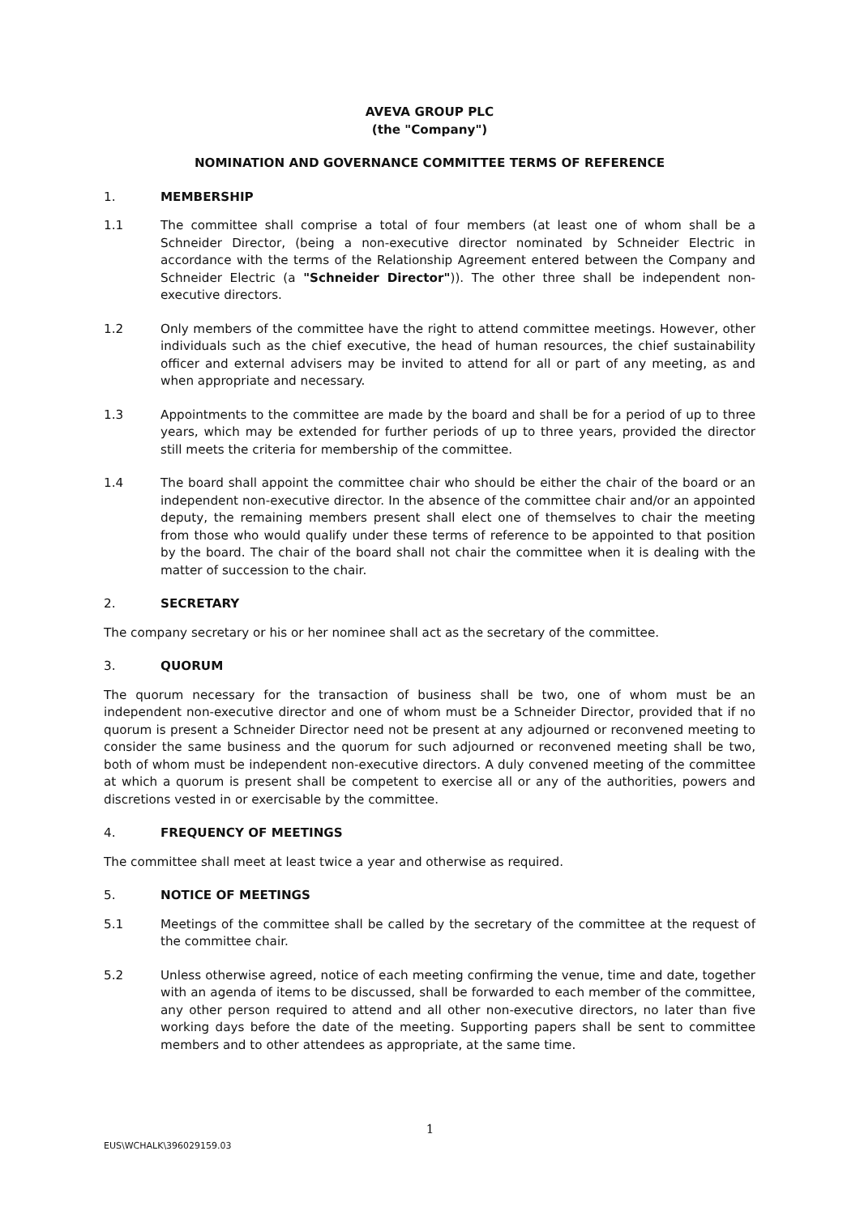AVEVA GROUP PLC
(the "Company")
NOMINATION AND GOVERNANCE COMMITTEE TERMS OF REFERENCE
1. MEMBERSHIP
1.1 The committee shall comprise a total of four members (at least one of whom shall be a Schneider Director, (being a non-executive director nominated by Schneider Electric in accordance with the terms of the Relationship Agreement entered between the Company and Schneider Electric (a "Schneider Director")). The other three shall be independent non-executive directors.
1.2 Only members of the committee have the right to attend committee meetings. However, other individuals such as the chief executive, the head of human resources, the chief sustainability officer and external advisers may be invited to attend for all or part of any meeting, as and when appropriate and necessary.
1.3 Appointments to the committee are made by the board and shall be for a period of up to three years, which may be extended for further periods of up to three years, provided the director still meets the criteria for membership of the committee.
1.4 The board shall appoint the committee chair who should be either the chair of the board or an independent non-executive director. In the absence of the committee chair and/or an appointed deputy, the remaining members present shall elect one of themselves to chair the meeting from those who would qualify under these terms of reference to be appointed to that position by the board. The chair of the board shall not chair the committee when it is dealing with the matter of succession to the chair.
2. SECRETARY
The company secretary or his or her nominee shall act as the secretary of the committee.
3. QUORUM
The quorum necessary for the transaction of business shall be two, one of whom must be an independent non-executive director and one of whom must be a Schneider Director, provided that if no quorum is present a Schneider Director need not be present at any adjourned or reconvened meeting to consider the same business and the quorum for such adjourned or reconvened meeting shall be two, both of whom must be independent non-executive directors. A duly convened meeting of the committee at which a quorum is present shall be competent to exercise all or any of the authorities, powers and discretions vested in or exercisable by the committee.
4. FREQUENCY OF MEETINGS
The committee shall meet at least twice a year and otherwise as required.
5. NOTICE OF MEETINGS
5.1 Meetings of the committee shall be called by the secretary of the committee at the request of the committee chair.
5.2 Unless otherwise agreed, notice of each meeting confirming the venue, time and date, together with an agenda of items to be discussed, shall be forwarded to each member of the committee, any other person required to attend and all other non-executive directors, no later than five working days before the date of the meeting. Supporting papers shall be sent to committee members and to other attendees as appropriate, at the same time.
1
EUS\WCHALK\396029159.03